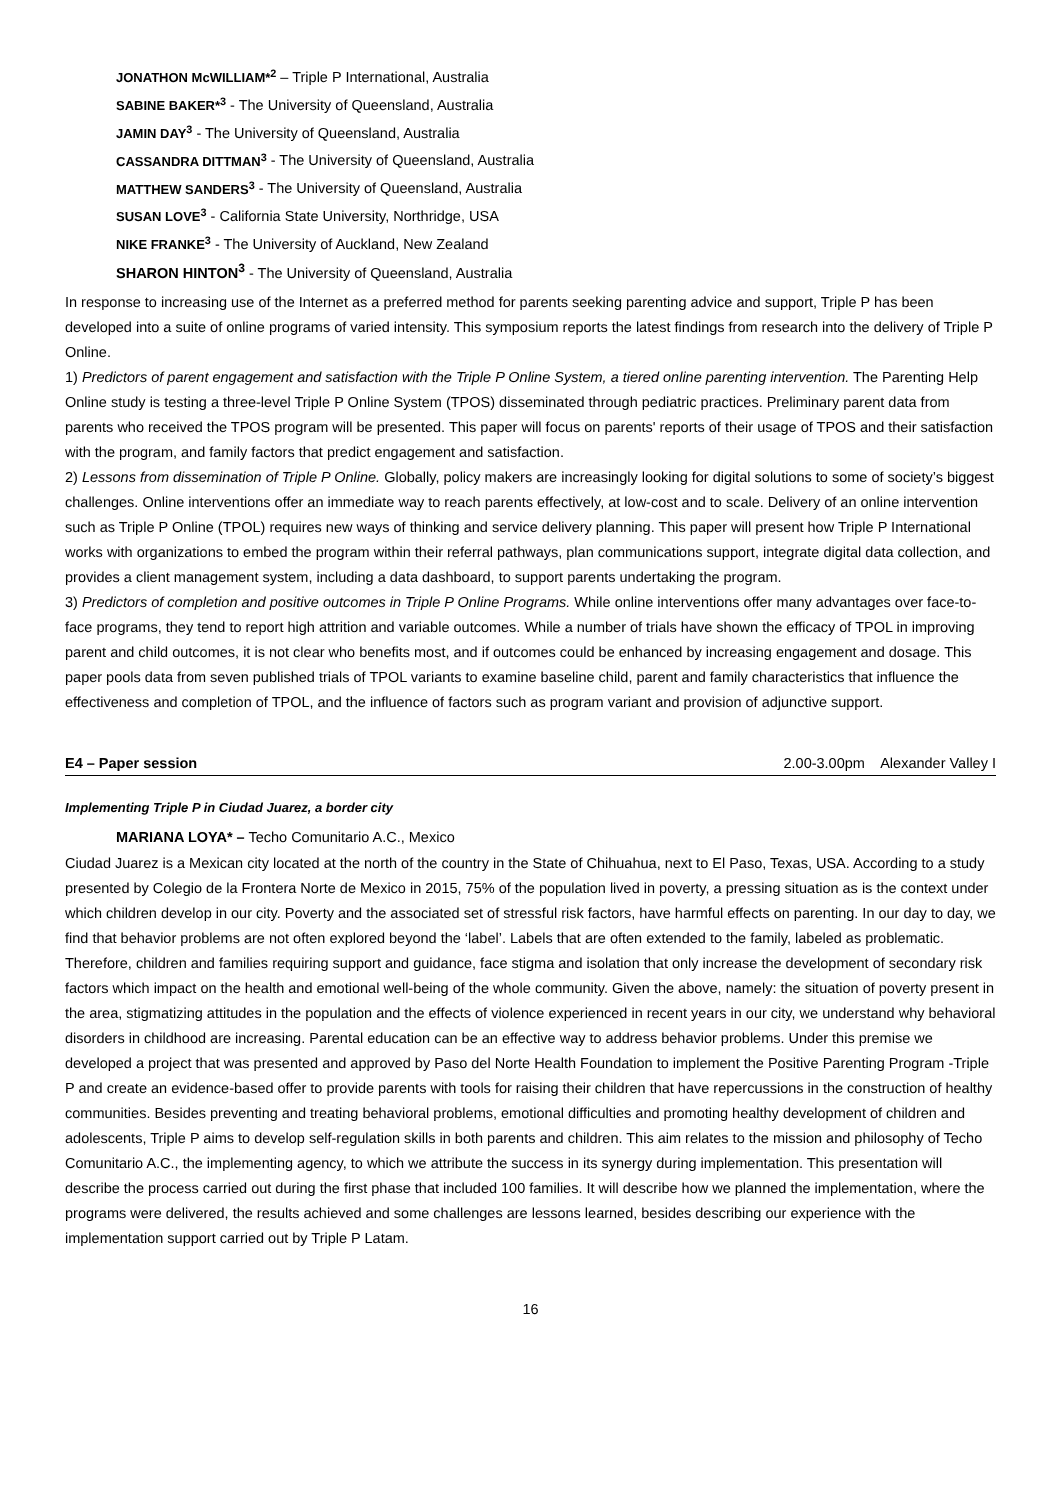JONATHON McWILLIAM*<sup>2</sup> – Triple P International, Australia
SABINE BAKER*<sup>3</sup> - The University of Queensland, Australia
JAMIN DAY<sup>3</sup> - The University of Queensland, Australia
CASSANDRA DITTMAN<sup>3</sup> - The University of Queensland, Australia
MATTHEW SANDERS<sup>3</sup> - The University of Queensland, Australia
SUSAN LOVE<sup>3</sup> - California State University, Northridge, USA
NIKE FRANKE<sup>3</sup> - The University of Auckland, New Zealand
SHARON HINTON<sup>3</sup> - The University of Queensland, Australia
In response to increasing use of the Internet as a preferred method for parents seeking parenting advice and support, Triple P has been developed into a suite of online programs of varied intensity. This symposium reports the latest findings from research into the delivery of Triple P Online.
1) Predictors of parent engagement and satisfaction with the Triple P Online System, a tiered online parenting intervention. The Parenting Help Online study is testing a three-level Triple P Online System (TPOS) disseminated through pediatric practices. Preliminary parent data from parents who received the TPOS program will be presented. This paper will focus on parents' reports of their usage of TPOS and their satisfaction with the program, and family factors that predict engagement and satisfaction.
2) Lessons from dissemination of Triple P Online. Globally, policy makers are increasingly looking for digital solutions to some of society’s biggest challenges. Online interventions offer an immediate way to reach parents effectively, at low-cost and to scale. Delivery of an online intervention such as Triple P Online (TPOL) requires new ways of thinking and service delivery planning. This paper will present how Triple P International works with organizations to embed the program within their referral pathways, plan communications support, integrate digital data collection, and provides a client management system, including a data dashboard, to support parents undertaking the program.
3) Predictors of completion and positive outcomes in Triple P Online Programs. While online interventions offer many advantages over face-to-face programs, they tend to report high attrition and variable outcomes. While a number of trials have shown the efficacy of TPOL in improving parent and child outcomes, it is not clear who benefits most, and if outcomes could be enhanced by increasing engagement and dosage. This paper pools data from seven published trials of TPOL variants to examine baseline child, parent and family characteristics that influence the effectiveness and completion of TPOL, and the influence of factors such as program variant and provision of adjunctive support.
E4 – Paper session 2.00-3.00pm Alexander Valley I
Implementing Triple P in Ciudad Juarez, a border city
MARIANA LOYA* – Techo Comunitario A.C., Mexico
Ciudad Juarez is a Mexican city located at the north of the country in the State of Chihuahua, next to El Paso, Texas, USA. According to a study presented by Colegio de la Frontera Norte de Mexico in 2015, 75% of the population lived in poverty, a pressing situation as is the context under which children develop in our city. Poverty and the associated set of stressful risk factors, have harmful effects on parenting. In our day to day, we find that behavior problems are not often explored beyond the ‘label’. Labels that are often extended to the family, labeled as problematic. Therefore, children and families requiring support and guidance, face stigma and isolation that only increase the development of secondary risk factors which impact on the health and emotional well-being of the whole community. Given the above, namely: the situation of poverty present in the area, stigmatizing attitudes in the population and the effects of violence experienced in recent years in our city, we understand why behavioral disorders in childhood are increasing. Parental education can be an effective way to address behavior problems. Under this premise we developed a project that was presented and approved by Paso del Norte Health Foundation to implement the Positive Parenting Program -Triple P and create an evidence-based offer to provide parents with tools for raising their children that have repercussions in the construction of healthy communities. Besides preventing and treating behavioral problems, emotional difficulties and promoting healthy development of children and adolescents, Triple P aims to develop self-regulation skills in both parents and children. This aim relates to the mission and philosophy of Techo Comunitario A.C., the implementing agency, to which we attribute the success in its synergy during implementation. This presentation will describe the process carried out during the first phase that included 100 families. It will describe how we planned the implementation, where the programs were delivered, the results achieved and some challenges are lessons learned, besides describing our experience with the implementation support carried out by Triple P Latam.
16